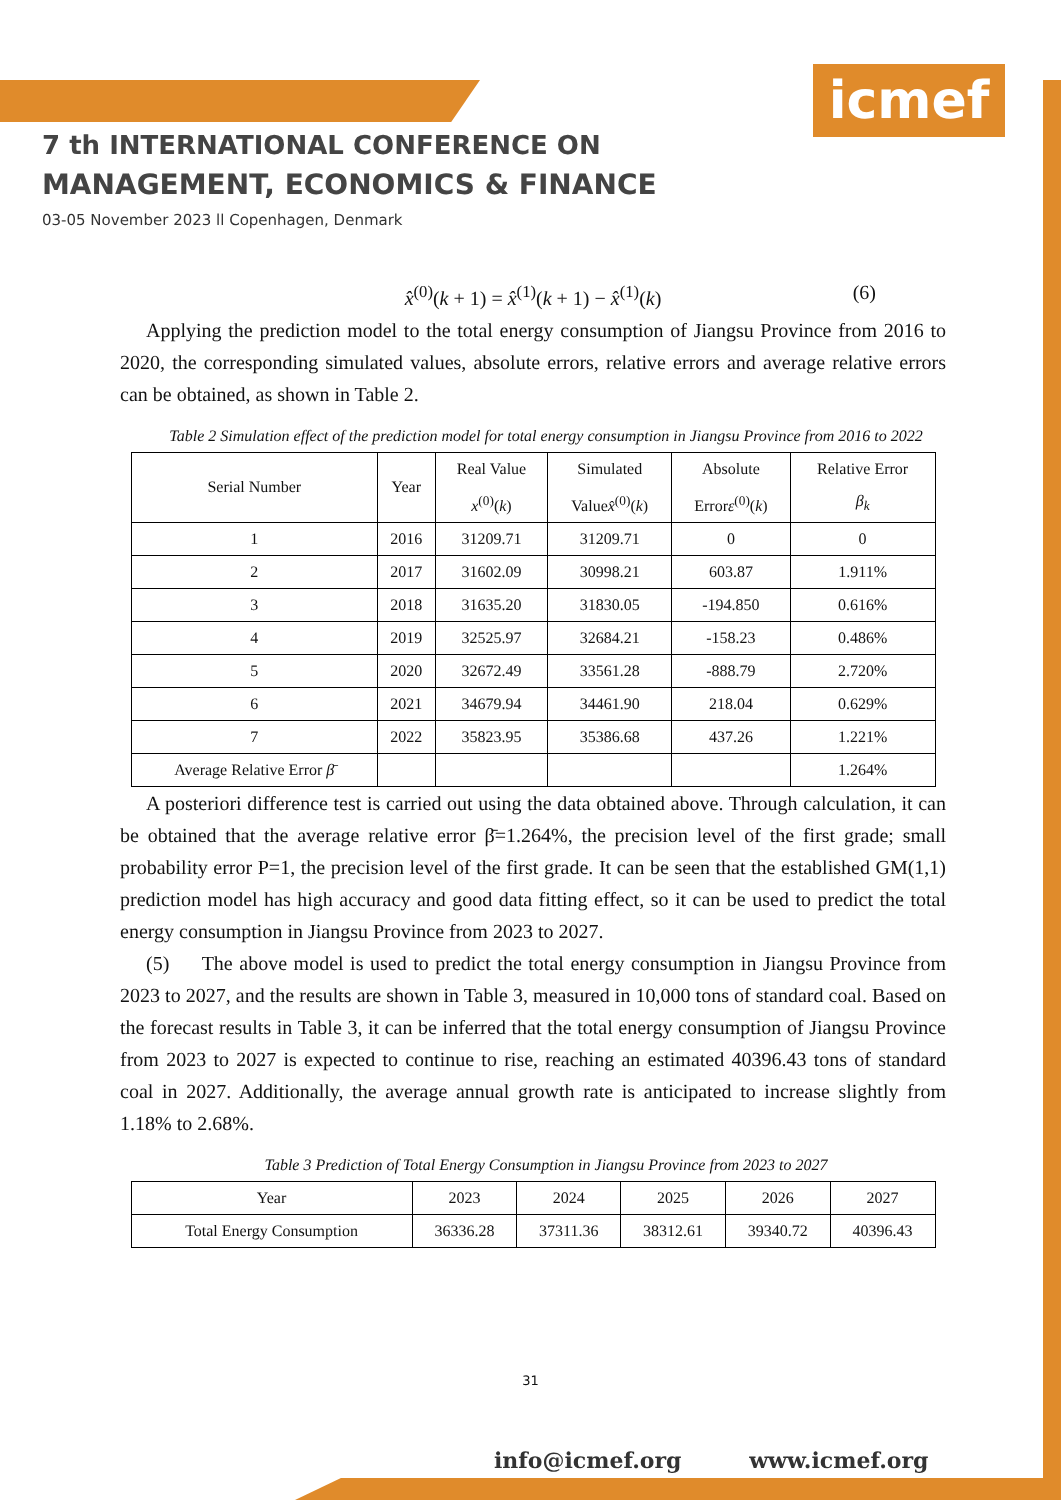icmef
7 th INTERNATIONAL CONFERENCE ON
MANAGEMENT, ECONOMICS & FINANCE
03-05 November 2023 ll Copenhagen, Denmark
x̂<sup>(0)</sup>(k + 1) = x̂<sup>(1)</sup>(k + 1) − x̂<sup>(1)</sup>(k) (6)
Applying the prediction model to the total energy consumption of Jiangsu Province from 2016 to 2020, the corresponding simulated values, absolute errors, relative errors and average relative errors can be obtained, as shown in Table 2.
Table 2 Simulation effect of the prediction model for total energy consumption in Jiangsu Province from 2016 to 2022
| Serial Number | Year | Real Value x<sup>(0)</sup>( k ) | Simulated Value x̂<sup>(0)</sup>( k ) | Absolute Error ε<sup>(0)</sup>( k ) | Relative Error β<sub>k</sub> |
| --- | --- | --- | --- | --- | --- |
| 1 | 2016 | 31209.71 | 31209.71 | 0 | 0 |
| 2 | 2017 | 31602.09 | 30998.21 | 603.87 | 1.911% |
| 3 | 2018 | 31635.20 | 31830.05 | -194.850 | 0.616% |
| 4 | 2019 | 32525.97 | 32684.21 | -158.23 | 0.486% |
| 5 | 2020 | 32672.49 | 33561.28 | -888.79 | 2.720% |
| 6 | 2021 | 34679.94 | 34461.90 | 218.04 | 0.629% |
| 7 | 2022 | 35823.95 | 35386.68 | 437.26 | 1.221% |
| Average Relative Error β̄ | | | | | 1.264% |
A posteriori difference test is carried out using the data obtained above. Through calculation, it can be obtained that the average relative error β̄=1.264%, the precision level of the first grade; small probability error P=1, the precision level of the first grade. It can be seen that the established GM(1,1) prediction model has high accuracy and good data fitting effect, so it can be used to predict the total energy consumption in Jiangsu Province from 2023 to 2027.
(5) The above model is used to predict the total energy consumption in Jiangsu Province from 2023 to 2027, and the results are shown in Table 3, measured in 10,000 tons of standard coal. Based on the forecast results in Table 3, it can be inferred that the total energy consumption of Jiangsu Province from 2023 to 2027 is expected to continue to rise, reaching an estimated 40396.43 tons of standard coal in 2027. Additionally, the average annual growth rate is anticipated to increase slightly from 1.18% to 2.68%.
Table 3 Prediction of Total Energy Consumption in Jiangsu Province from 2023 to 2027
| Year | 2023 | 2024 | 2025 | 2026 | 2027 |
| --- | --- | --- | --- | --- | --- |
| Total Energy Consumption | 36336.28 | 37311.36 | 38312.61 | 39340.72 | 40396.43 |
31
info@icmef.org www.icmef.org